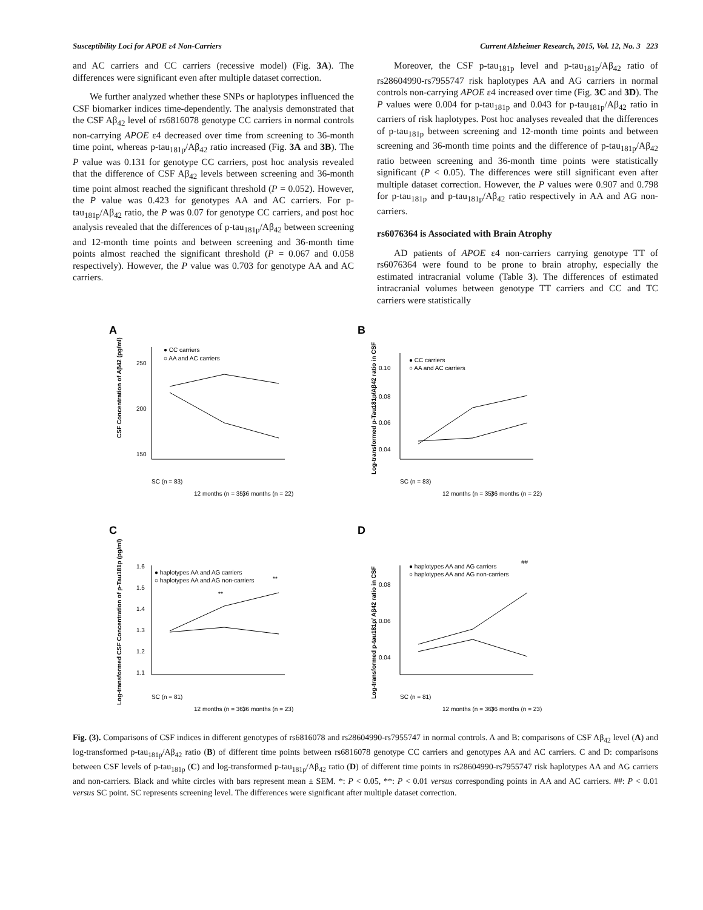Susceptibility Loci for APOE ε4 Non-Carriers Current Alzheimer Research, 2015, Vol. 12, No. 3 223
and AC carriers and CC carriers (recessive model) (Fig. 3A). The differences were significant even after multiple dataset correction.
We further analyzed whether these SNPs or haplotypes influenced the CSF biomarker indices time-dependently. The analysis demonstrated that the CSF Aβ<sub>42</sub> level of rs6816078 genotype CC carriers in normal controls non-carrying APOE ε4 decreased over time from screening to 36-month time point, whereas p-tau<sub>181p</sub>/Aβ<sub>42</sub> ratio increased (Fig. 3A and 3B). The P value was 0.131 for genotype CC carriers, post hoc analysis revealed that the difference of CSF Aβ<sub>42</sub> levels between screening and 36-month time point almost reached the significant threshold (P = 0.052). However, the P value was 0.423 for genotypes AA and AC carriers. For p-tau<sub>181p</sub>/Aβ<sub>42</sub> ratio, the P was 0.07 for genotype CC carriers, and post hoc analysis revealed that the differences of p-tau<sub>181p</sub>/Aβ<sub>42</sub> between screening and 12-month time points and between screening and 36-month time points almost reached the significant threshold (P = 0.067 and 0.058 respectively). However, the P value was 0.703 for genotype AA and AC carriers.
Moreover, the CSF p-tau<sub>181p</sub> level and p-tau<sub>181p</sub>/Aβ<sub>42</sub> ratio of rs28604990-rs7955747 risk haplotypes AA and AG carriers in normal controls non-carrying APOE ε4 increased over time (Fig. 3C and 3D). The P values were 0.004 for p-tau<sub>181p</sub> and 0.043 for p-tau<sub>181p</sub>/Aβ<sub>42</sub> ratio in carriers of risk haplotypes. Post hoc analyses revealed that the differences of p-tau<sub>181p</sub> between screening and 12-month time points and between screening and 36-month time points and the difference of p-tau<sub>181p</sub>/Aβ<sub>42</sub> ratio between screening and 36-month time points were statistically significant (P < 0.05). The differences were still significant even after multiple dataset correction. However, the P values were 0.907 and 0.798 for p-tau<sub>181p</sub> and p-tau<sub>181p</sub>/Aβ<sub>42</sub> ratio respectively in AA and AG non-carriers.
rs6076364 is Associated with Brain Atrophy
AD patients of APOE ε4 non-carriers carrying genotype TT of rs6076364 were found to be prone to brain atrophy, especially the estimated intracranial volume (Table 3). The differences of estimated intracranial volumes between genotype TT carriers and CC and TC carriers were statistically
A
CSF Concentration of Aβ42 (pg/ml)
250
200
150
● CC carriers
○ AA and AC carriers
SC (n = 83)
12 months (n = 35)
36 months (n = 22)
B
Log-transformed p-Tau181p/Aβ42 ratio in CSF
0.10
0.08
0.06
0.04
● CC carriers
○ AA and AC carriers
SC (n = 83)
12 months (n = 35)
36 months (n = 22)
C
Log-transformed CSF Concentration of p-Tau181p (pg/ml)
1.6
1.5
1.4
1.3
1.2
1.1
● haplotypes AA and AG carriers
○ haplotypes AA and AG non-carriers
**
**
SC (n = 81)
12 months (n = 36)
36 months (n = 23)
D
Log-transformed p-tau181p/ Aβ42 ratio in CSF
0.08
0.06
0.04
● haplotypes AA and AG carriers
○ haplotypes AA and AG non-carriers
##
SC (n = 81)
12 months (n = 36)
36 months (n = 23)
Fig. (3). Comparisons of CSF indices in different genotypes of rs6816078 and rs28604990-rs7955747 in normal controls. A and B: comparisons of CSF Aβ<sub>42</sub> level (A) and log-transformed p-tau<sub>181p</sub>/Aβ<sub>42</sub> ratio (B) of different time points between rs6816078 genotype CC carriers and genotypes AA and AC carriers. C and D: comparisons between CSF levels of p-tau<sub>181p</sub> (C) and log-transformed p-tau<sub>181p</sub>/Aβ<sub>42</sub> ratio (D) of different time points in rs28604990-rs7955747 risk haplotypes AA and AG carriers and non-carriers. Black and white circles with bars represent mean ± SEM. *: P < 0.05, **: P < 0.01 versus corresponding points in AA and AC carriers. ##: P < 0.01 versus SC point. SC represents screening level. The differences were significant after multiple dataset correction.